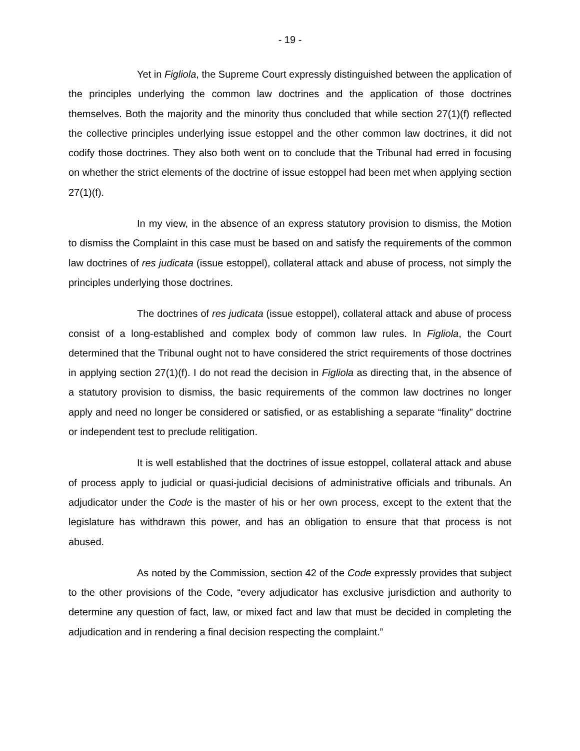- 19 -
Yet in Figliola, the Supreme Court expressly distinguished between the application of the principles underlying the common law doctrines and the application of those doctrines themselves. Both the majority and the minority thus concluded that while section 27(1)(f) reflected the collective principles underlying issue estoppel and the other common law doctrines, it did not codify those doctrines. They also both went on to conclude that the Tribunal had erred in focusing on whether the strict elements of the doctrine of issue estoppel had been met when applying section 27(1)(f).
In my view, in the absence of an express statutory provision to dismiss, the Motion to dismiss the Complaint in this case must be based on and satisfy the requirements of the common law doctrines of res judicata (issue estoppel), collateral attack and abuse of process, not simply the principles underlying those doctrines.
The doctrines of res judicata (issue estoppel), collateral attack and abuse of process consist of a long-established and complex body of common law rules. In Figliola, the Court determined that the Tribunal ought not to have considered the strict requirements of those doctrines in applying section 27(1)(f). I do not read the decision in Figliola as directing that, in the absence of a statutory provision to dismiss, the basic requirements of the common law doctrines no longer apply and need no longer be considered or satisfied, or as establishing a separate “finality” doctrine or independent test to preclude relitigation.
It is well established that the doctrines of issue estoppel, collateral attack and abuse of process apply to judicial or quasi-judicial decisions of administrative officials and tribunals. An adjudicator under the Code is the master of his or her own process, except to the extent that the legislature has withdrawn this power, and has an obligation to ensure that that process is not abused.
As noted by the Commission, section 42 of the Code expressly provides that subject to the other provisions of the Code, “every adjudicator has exclusive jurisdiction and authority to determine any question of fact, law, or mixed fact and law that must be decided in completing the adjudication and in rendering a final decision respecting the complaint.”